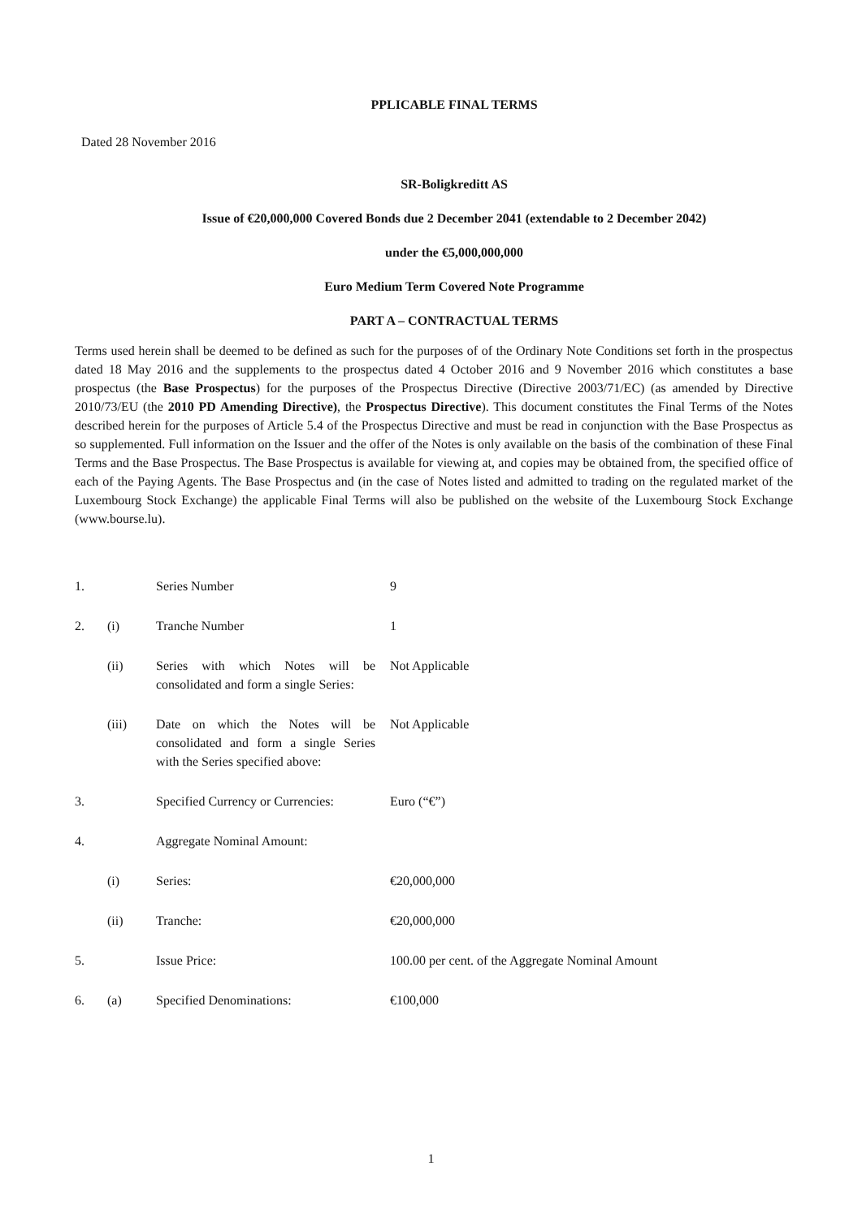PPLICABLE FINAL TERMS
Dated 28 November 2016
SR-Boligkreditt AS
Issue of €20,000,000 Covered Bonds due 2 December 2041 (extendable to 2 December 2042)
under the €5,000,000,000
Euro Medium Term Covered Note Programme
PART A – CONTRACTUAL TERMS
Terms used herein shall be deemed to be defined as such for the purposes of of the Ordinary Note Conditions set forth in the prospectus dated 18 May 2016 and the supplements to the prospectus dated 4 October 2016 and 9 November 2016 which constitutes a base prospectus (the Base Prospectus) for the purposes of the Prospectus Directive (Directive 2003/71/EC) (as amended by Directive 2010/73/EU (the 2010 PD Amending Directive), the Prospectus Directive). This document constitutes the Final Terms of the Notes described herein for the purposes of Article 5.4 of the Prospectus Directive and must be read in conjunction with the Base Prospectus as so supplemented. Full information on the Issuer and the offer of the Notes is only available on the basis of the combination of these Final Terms and the Base Prospectus. The Base Prospectus is available for viewing at, and copies may be obtained from, the specified office of each of the Paying Agents. The Base Prospectus and (in the case of Notes listed and admitted to trading on the regulated market of the Luxembourg Stock Exchange) the applicable Final Terms will also be published on the website of the Luxembourg Stock Exchange (www.bourse.lu).
| 1. | | Series Number | 9 |
| 2. | (i) | Tranche Number | 1 |
| | (ii) | Series with which Notes will be consolidated and form a single Series: | Not Applicable |
| | (iii) | Date on which the Notes will be consolidated and form a single Series with the Series specified above: | Not Applicable |
| 3. | | Specified Currency or Currencies: | Euro (“€”) |
| 4. | | Aggregate Nominal Amount: | |
| | (i) | Series: | €20,000,000 |
| | (ii) | Tranche: | €20,000,000 |
| 5. | | Issue Price: | 100.00 per cent. of the Aggregate Nominal Amount |
| 6. | (a) | Specified Denominations: | €100,000 |
1